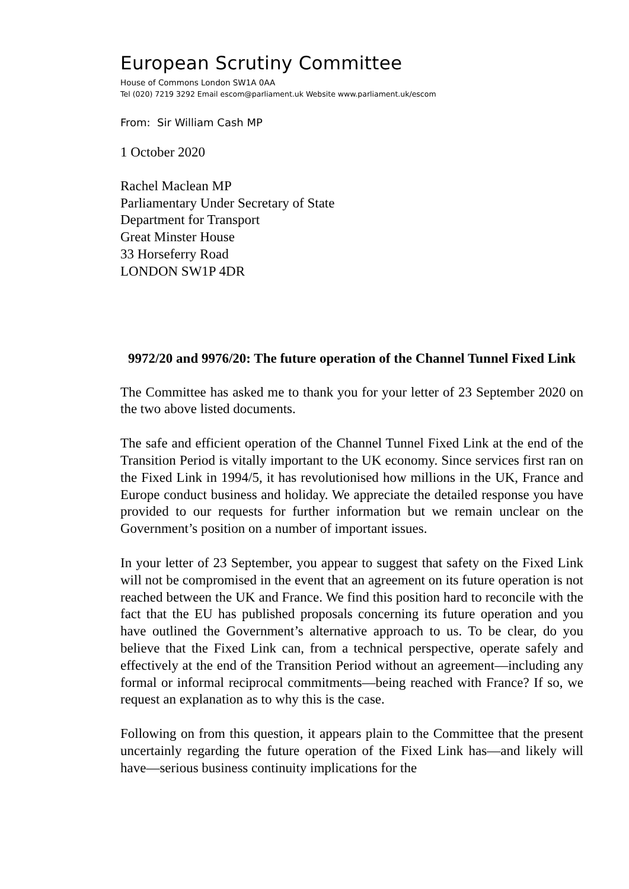European Scrutiny Committee
House of Commons London SW1A 0AA
Tel (020) 7219 3292 Email escom@parliament.uk Website www.parliament.uk/escom
From: Sir William Cash MP
1 October 2020
Rachel Maclean MP
Parliamentary Under Secretary of State
Department for Transport
Great Minster House
33 Horseferry Road
LONDON SW1P 4DR
9972/20 and 9976/20: The future operation of the Channel Tunnel Fixed Link
The Committee has asked me to thank you for your letter of 23 September 2020 on the two above listed documents.
The safe and efficient operation of the Channel Tunnel Fixed Link at the end of the Transition Period is vitally important to the UK economy. Since services first ran on the Fixed Link in 1994/5, it has revolutionised how millions in the UK, France and Europe conduct business and holiday. We appreciate the detailed response you have provided to our requests for further information but we remain unclear on the Government’s position on a number of important issues.
In your letter of 23 September, you appear to suggest that safety on the Fixed Link will not be compromised in the event that an agreement on its future operation is not reached between the UK and France. We find this position hard to reconcile with the fact that the EU has published proposals concerning its future operation and you have outlined the Government’s alternative approach to us. To be clear, do you believe that the Fixed Link can, from a technical perspective, operate safely and effectively at the end of the Transition Period without an agreement—including any formal or informal reciprocal commitments—being reached with France? If so, we request an explanation as to why this is the case.
Following on from this question, it appears plain to the Committee that the present uncertainly regarding the future operation of the Fixed Link has—and likely will have—serious business continuity implications for the